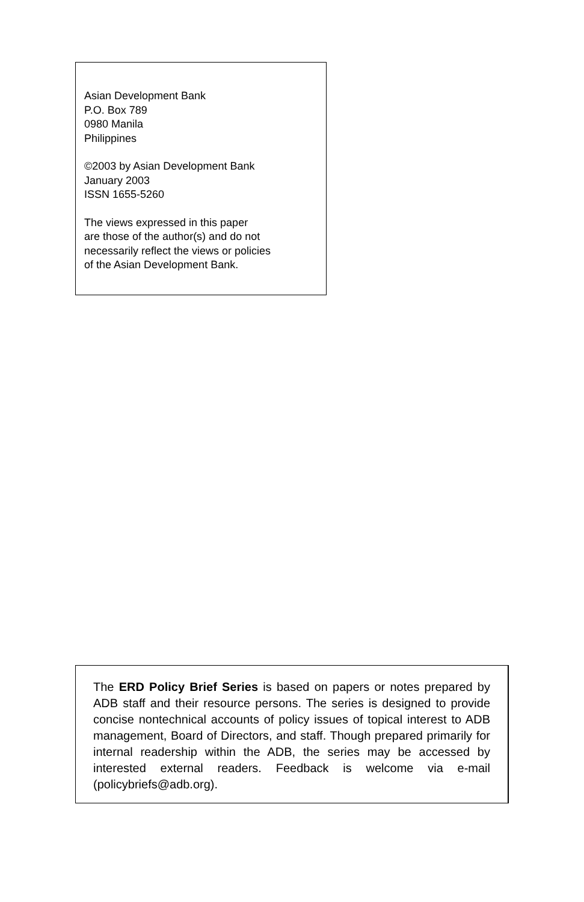Asian Development Bank
P.O. Box 789
0980 Manila
Philippines
©2003 by Asian Development Bank
January 2003
ISSN 1655-5260
The views expressed in this paper
are those of the author(s) and do not
necessarily reflect the views or policies
of the Asian Development Bank.
The ERD Policy Brief Series is based on papers or notes prepared by ADB staff and their resource persons. The series is designed to provide concise nontechnical accounts of policy issues of topical interest to ADB management, Board of Directors, and staff. Though prepared primarily for internal readership within the ADB, the series may be accessed by interested external readers. Feedback is welcome via e-mail (policybriefs@adb.org).